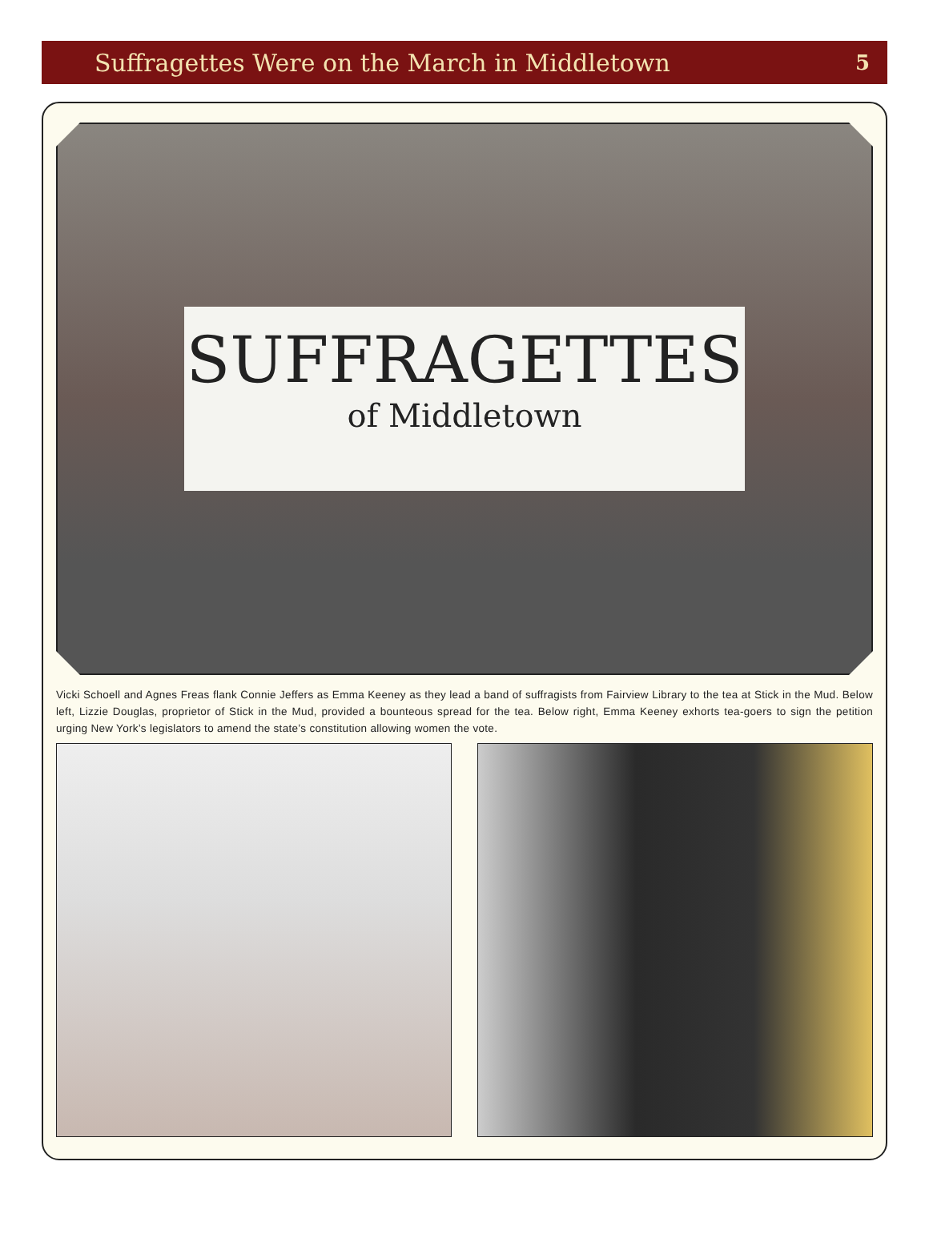Suffragettes Were on the March in Middletown
5
SUFFRAGETTES
of Middletown
Vicki Schoell and Agnes Freas flank Connie Jeffers as Emma Keeney as they lead a band of suffragists from Fairview Library to the tea at Stick in the Mud. Below left, Lizzie Douglas, proprietor of Stick in the Mud, provided a bounteous spread for the tea. Below right, Emma Keeney exhorts tea-goers to sign the petition urging New York’s legislators to amend the state’s constitution allowing women the vote.